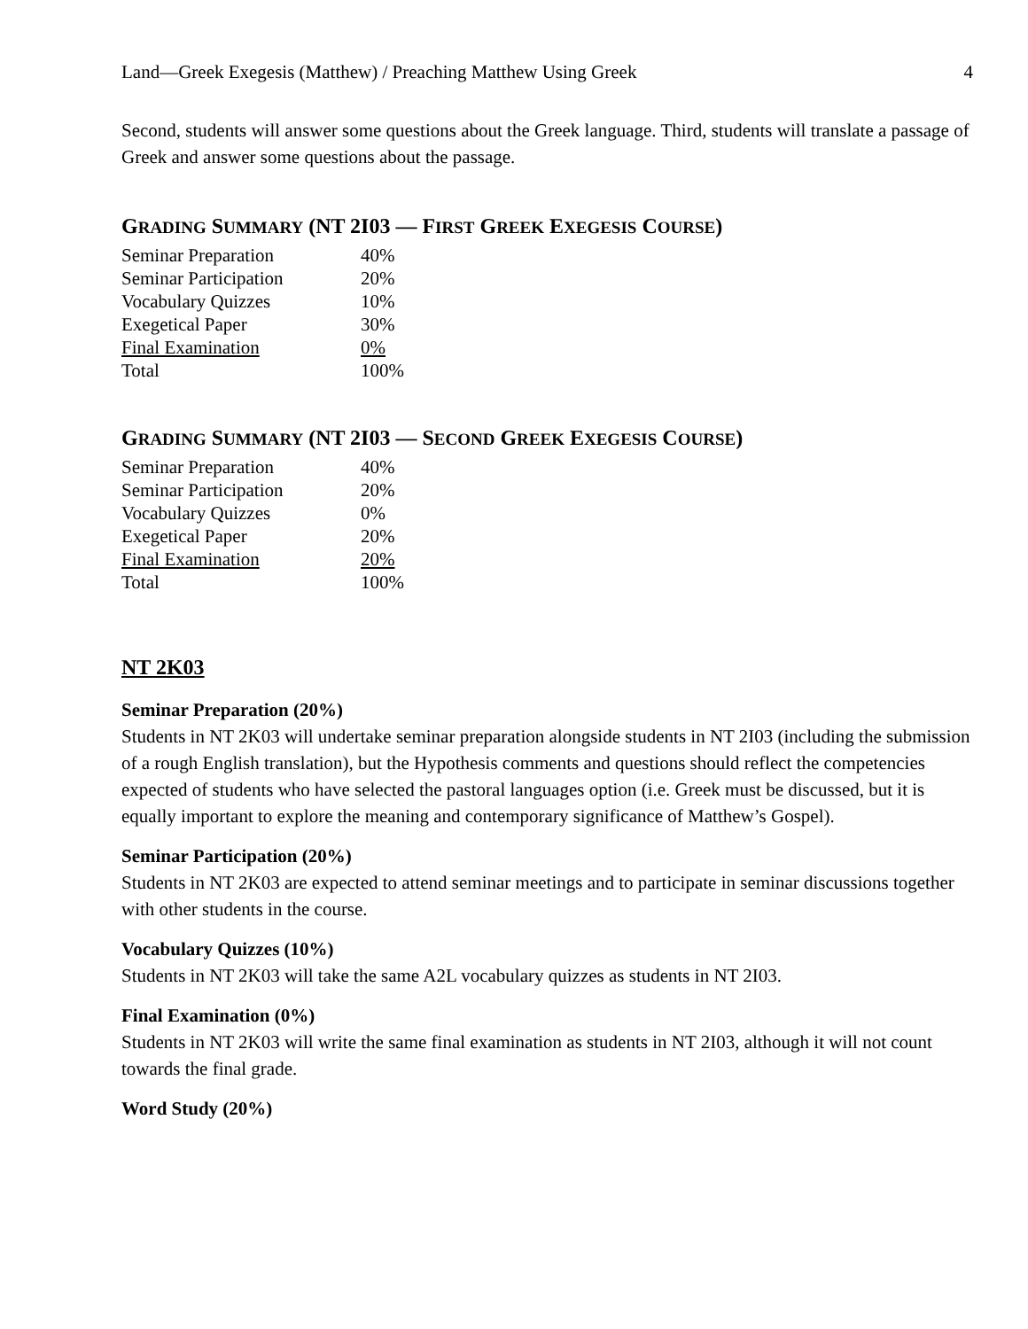Land—Greek Exegesis (Matthew) / Preaching Matthew Using Greek 4
Second, students will answer some questions about the Greek language. Third, students will translate a passage of Greek and answer some questions about the passage.
GRADING SUMMARY (NT 2I03 — FIRST GREEK EXEGESIS COURSE)
| Seminar Preparation | 40% |
| Seminar Participation | 20% |
| Vocabulary Quizzes | 10% |
| Exegetical Paper | 30% |
| Final Examination | 0% |
| Total | 100% |
GRADING SUMMARY (NT 2I03 — SECOND GREEK EXEGESIS COURSE)
| Seminar Preparation | 40% |
| Seminar Participation | 20% |
| Vocabulary Quizzes | 0% |
| Exegetical Paper | 20% |
| Final Examination | 20% |
| Total | 100% |
NT 2K03
Seminar Preparation (20%)
Students in NT 2K03 will undertake seminar preparation alongside students in NT 2I03 (including the submission of a rough English translation), but the Hypothesis comments and questions should reflect the competencies expected of students who have selected the pastoral languages option (i.e. Greek must be discussed, but it is equally important to explore the meaning and contemporary significance of Matthew’s Gospel).
Seminar Participation (20%)
Students in NT 2K03 are expected to attend seminar meetings and to participate in seminar discussions together with other students in the course.
Vocabulary Quizzes (10%)
Students in NT 2K03 will take the same A2L vocabulary quizzes as students in NT 2I03.
Final Examination (0%)
Students in NT 2K03 will write the same final examination as students in NT 2I03, although it will not count towards the final grade.
Word Study (20%)